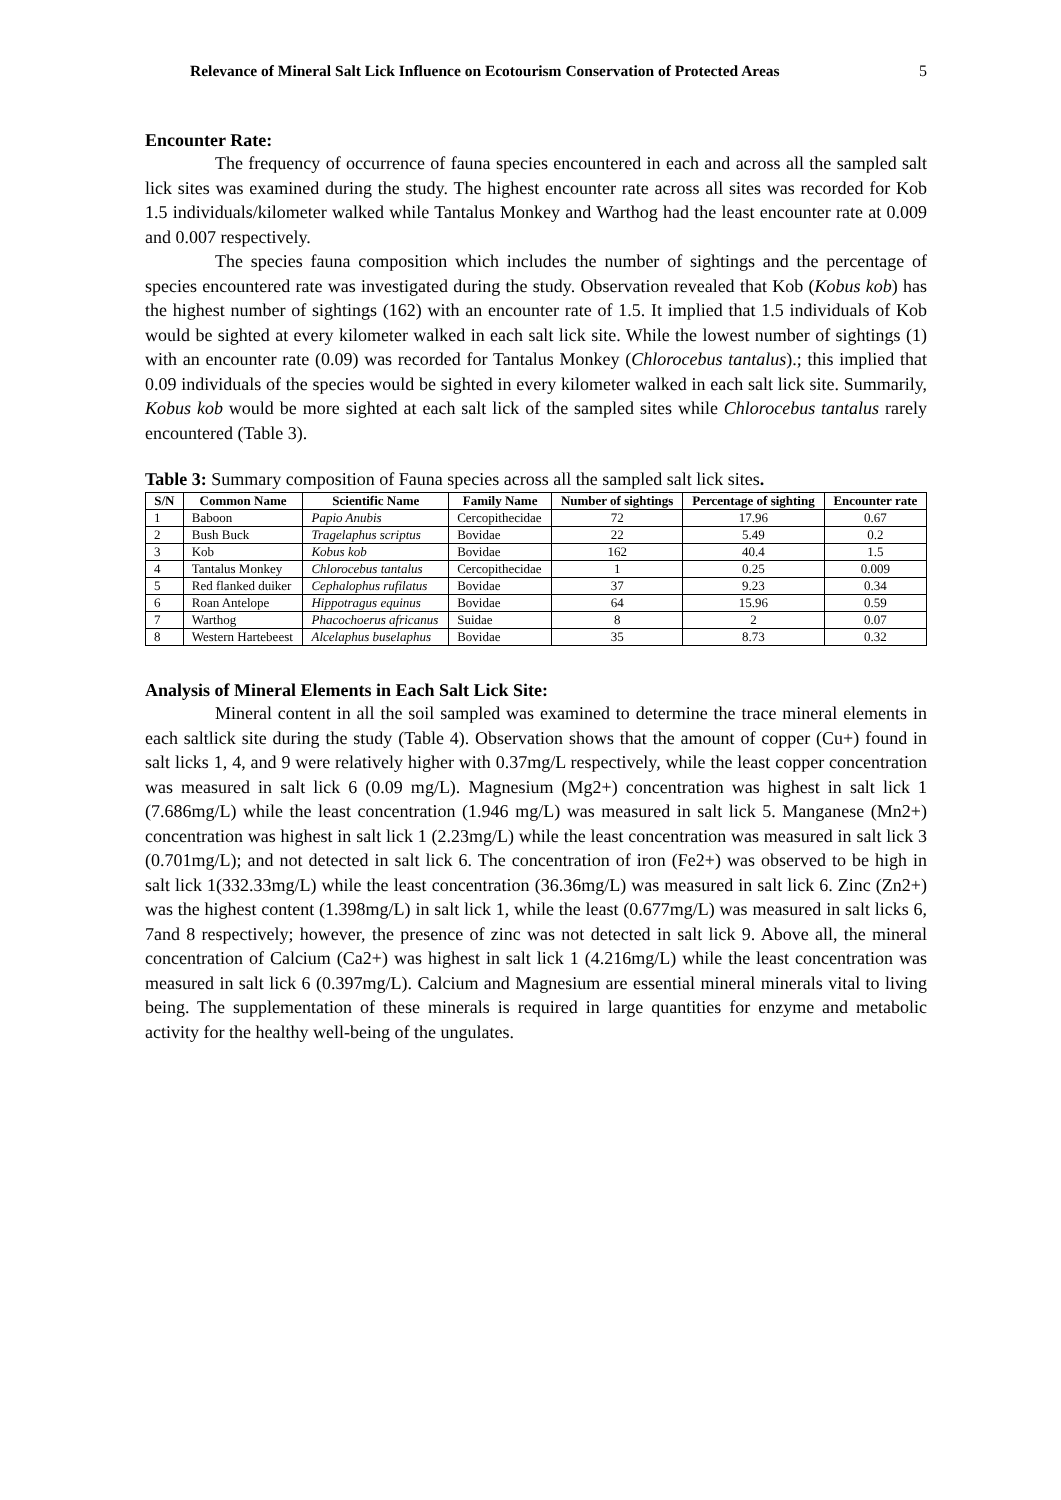Relevance of Mineral Salt Lick Influence on Ecotourism Conservation of Protected Areas 5
Encounter Rate:
The frequency of occurrence of fauna species encountered in each and across all the sampled salt lick sites was examined during the study. The highest encounter rate across all sites was recorded for Kob 1.5 individuals/kilometer walked while Tantalus Monkey and Warthog had the least encounter rate at 0.009 and 0.007 respectively.
The species fauna composition which includes the number of sightings and the percentage of species encountered rate was investigated during the study. Observation revealed that Kob (Kobus kob) has the highest number of sightings (162) with an encounter rate of 1.5. It implied that 1.5 individuals of Kob would be sighted at every kilometer walked in each salt lick site. While the lowest number of sightings (1) with an encounter rate (0.09) was recorded for Tantalus Monkey (Chlorocebus tantalus).; this implied that 0.09 individuals of the species would be sighted in every kilometer walked in each salt lick site. Summarily, Kobus kob would be more sighted at each salt lick of the sampled sites while Chlorocebus tantalus rarely encountered (Table 3).
Table 3: Summary composition of Fauna species across all the sampled salt lick sites.
| S/N | Common Name | Scientific Name | Family Name | Number of sightings | Percentage of sighting | Encounter rate |
| --- | --- | --- | --- | --- | --- | --- |
| 1 | Baboon | Papio Anubis | Cercopithecidae | 72 | 17.96 | 0.67 |
| 2 | Bush Buck | Tragelaphus scriptus | Bovidae | 22 | 5.49 | 0.2 |
| 3 | Kob | Kobus kob | Bovidae | 162 | 40.4 | 1.5 |
| 4 | Tantalus Monkey | Chlorocebus tantalus | Cercopithecidae | 1 | 0.25 | 0.009 |
| 5 | Red flanked duiker | Cephalophus rufilatus | Bovidae | 37 | 9.23 | 0.34 |
| 6 | Roan Antelope | Hippotragus equinus | Bovidae | 64 | 15.96 | 0.59 |
| 7 | Warthog | Phacochoerus africanus | Suidae | 8 | 2 | 0.07 |
| 8 | Western Hartebeest | Alcelaphus buselaphus | Bovidae | 35 | 8.73 | 0.32 |
Analysis of Mineral Elements in Each Salt Lick Site:
Mineral content in all the soil sampled was examined to determine the trace mineral elements in each saltlick site during the study (Table 4). Observation shows that the amount of copper (Cu+) found in salt licks 1, 4, and 9 were relatively higher with 0.37mg/L respectively, while the least copper concentration was measured in salt lick 6 (0.09 mg/L). Magnesium (Mg2+) concentration was highest in salt lick 1 (7.686mg/L) while the least concentration (1.946 mg/L) was measured in salt lick 5. Manganese (Mn2+) concentration was highest in salt lick 1 (2.23mg/L) while the least concentration was measured in salt lick 3 (0.701mg/L); and not detected in salt lick 6. The concentration of iron (Fe2+) was observed to be high in salt lick 1(332.33mg/L) while the least concentration (36.36mg/L) was measured in salt lick 6. Zinc (Zn2+) was the highest content (1.398mg/L) in salt lick 1, while the least (0.677mg/L) was measured in salt licks 6, 7and 8 respectively; however, the presence of zinc was not detected in salt lick 9. Above all, the mineral concentration of Calcium (Ca2+) was highest in salt lick 1 (4.216mg/L) while the least concentration was measured in salt lick 6 (0.397mg/L). Calcium and Magnesium are essential mineral minerals vital to living being. The supplementation of these minerals is required in large quantities for enzyme and metabolic activity for the healthy well-being of the ungulates.